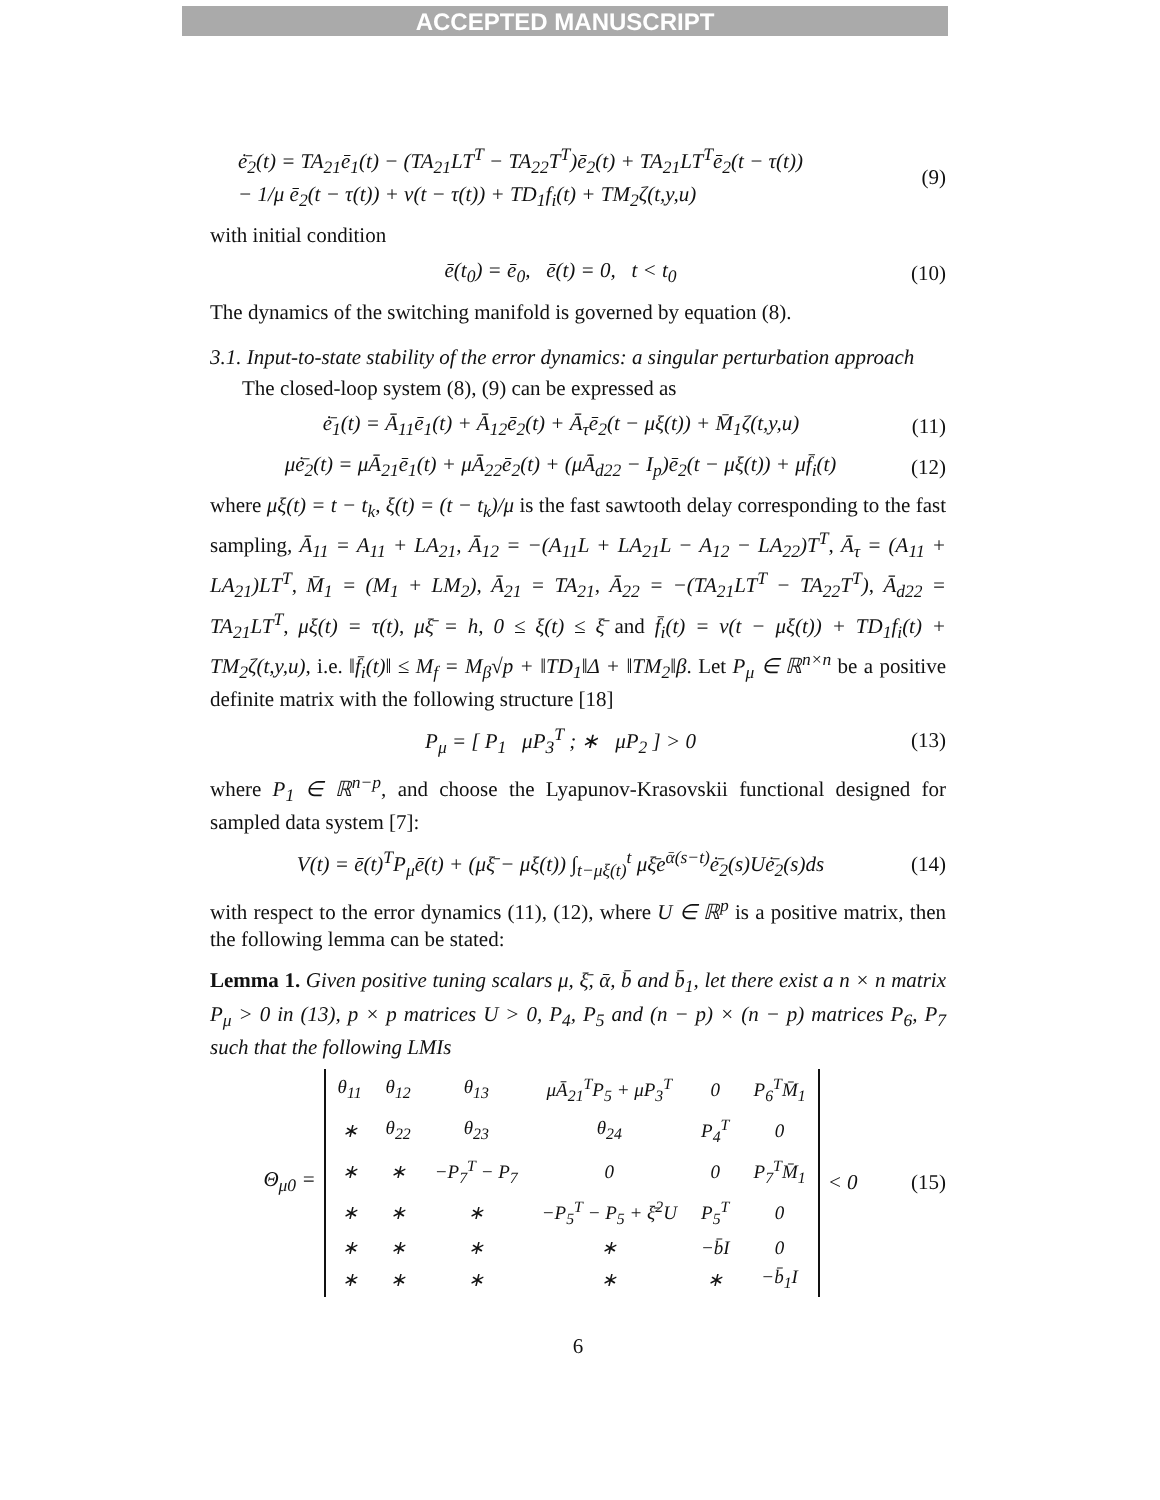ACCEPTED MANUSCRIPT
ė̄<sub>2</sub>(t) = TA<sub>21</sub>ē<sub>1</sub>(t) − (TA<sub>21</sub>LT<sup>T</sup> − TA<sub>22</sub>T<sup>T</sup>)ē<sub>2</sub>(t) + TA<sub>21</sub>LT<sup>T</sup>ē<sub>2</sub>(t − τ(t))
− 1/μ ē<sub>2</sub>(t − τ(t)) + v(t − τ(t)) + TD<sub>1</sub>f<sub>i</sub>(t) + TM<sub>2</sub>ζ(t,y,u)
(9)
with initial condition
ē(t<sub>0</sub>) = ē<sub>0</sub>, ē(t) = 0, t < t<sub>0</sub> (10)
The dynamics of the switching manifold is governed by equation (8).
3.1. Input-to-state stability of the error dynamics: a singular perturbation approach
The closed-loop system (8), (9) can be expressed as
ė̄<sub>1</sub>(t) = Ā<sub>11</sub>ē<sub>1</sub>(t) + Ā<sub>12</sub>ē<sub>2</sub>(t) + Ā<sub>τ</sub>ē<sub>2</sub>(t − μξ(t)) + M̄<sub>1</sub>ζ(t,y,u) (11)
μė̄<sub>2</sub>(t) = μĀ<sub>21</sub>ē<sub>1</sub>(t) + μĀ<sub>22</sub>ē<sub>2</sub>(t) + (μĀ<sub>d22</sub> − I<sub>p</sub>)ē<sub>2</sub>(t − μξ(t)) + μf̄<sub>i</sub>(t) (12)
where μξ(t) = t − t<sub>k</sub>, ξ(t) = (t − t<sub>k</sub>)/μ is the fast sawtooth delay corresponding to the fast sampling, Ā<sub>11</sub> = A<sub>11</sub> + LA<sub>21</sub>, Ā<sub>12</sub> = −(A<sub>11</sub>L + LA<sub>21</sub>L − A<sub>12</sub> − LA<sub>22</sub>)T<sup>T</sup>, Ā<sub>τ</sub> = (A<sub>11</sub> + LA<sub>21</sub>)LT<sup>T</sup>, M̄<sub>1</sub> = (M<sub>1</sub> + LM<sub>2</sub>), Ā<sub>21</sub> = TA<sub>21</sub>, Ā<sub>22</sub> = −(TA<sub>21</sub>LT<sup>T</sup> − TA<sub>22</sub>T<sup>T</sup>), Ā<sub>d22</sub> = TA<sub>21</sub>LT<sup>T</sup>, μξ(t) = τ(t), μξ̄ = h, 0 ≤ ξ(t) ≤ ξ̄ and f̄<sub>i</sub>(t) = v(t − μξ(t)) + TD<sub>1</sub>f<sub>i</sub>(t) + TM<sub>2</sub>ζ(t,y,u), i.e. ‖f̄<sub>i</sub>(t)‖ ≤ M<sub>f</sub> = M<sub>β</sub>√p + ‖TD<sub>1</sub>‖Δ + ‖TM<sub>2</sub>‖β. Let P<sub>μ</sub> ∈ ℝ<sup>n×n</sup> be a positive definite matrix with the following structure [18]
P<sub>μ</sub> = [ P<sub>1</sub> μP<sub>3</sub><sup>T</sup> ; ∗ μP<sub>2</sub> ] > 0 (13)
where P<sub>1</sub> ∈ ℝ<sup>n−p</sup>, and choose the Lyapunov-Krasovskii functional designed for sampled data system [7]:
V(t) = ē(t)<sup>T</sup>P<sub>μ</sub>ē(t) + (μξ̄ − μξ(t)) ∫<sub>t−μξ(t)</sub><sup>t</sup> μξ̄e<sup>ᾱ(s−t)</sup>ė̄<sub>2</sub>(s)Uė̄<sub>2</sub>(s)ds (14)
with respect to the error dynamics (11), (12), where U ∈ ℝ<sup>p</sup> is a positive matrix, then the following lemma can be stated:
Lemma 1. Given positive tuning scalars μ, ξ̄, ᾱ, b̄ and b̄<sub>1</sub>, let there exist a n × n matrix P<sub>μ</sub> > 0 in (13), p × p matrices U > 0, P<sub>4</sub>, P<sub>5</sub> and (n − p) × (n − p) matrices P<sub>6</sub>, P<sub>7</sub> such that the following LMIs
Θ<sub>μ0</sub> =
| θ<sub>11</sub> | θ<sub>12</sub> | θ<sub>13</sub> | μĀ<sub>21</sub><sup>T</sup>P<sub>5</sub> + μP<sub>3</sub><sup>T</sup> | 0 | P<sub>6</sub><sup>T</sup>M̄<sub>1</sub> |
| ∗ | θ<sub>22</sub> | θ<sub>23</sub> | θ<sub>24</sub> | P<sub>4</sub><sup>T</sup> | 0 |
| ∗ | ∗ | −P<sub>7</sub><sup>T</sup> − P<sub>7</sub> | 0 | 0 | P<sub>7</sub><sup>T</sup>M̄<sub>1</sub> |
| ∗ | ∗ | ∗ | −P<sub>5</sub><sup>T</sup> − P<sub>5</sub> + ξ̄<sup>2</sup>U | P<sub>5</sub><sup>T</sup> | 0 |
| ∗ | ∗ | ∗ | ∗ | −b̄I | 0 |
| ∗ | ∗ | ∗ | ∗ | ∗ | −b̄<sub>1</sub>I |
< 0
(15)
6